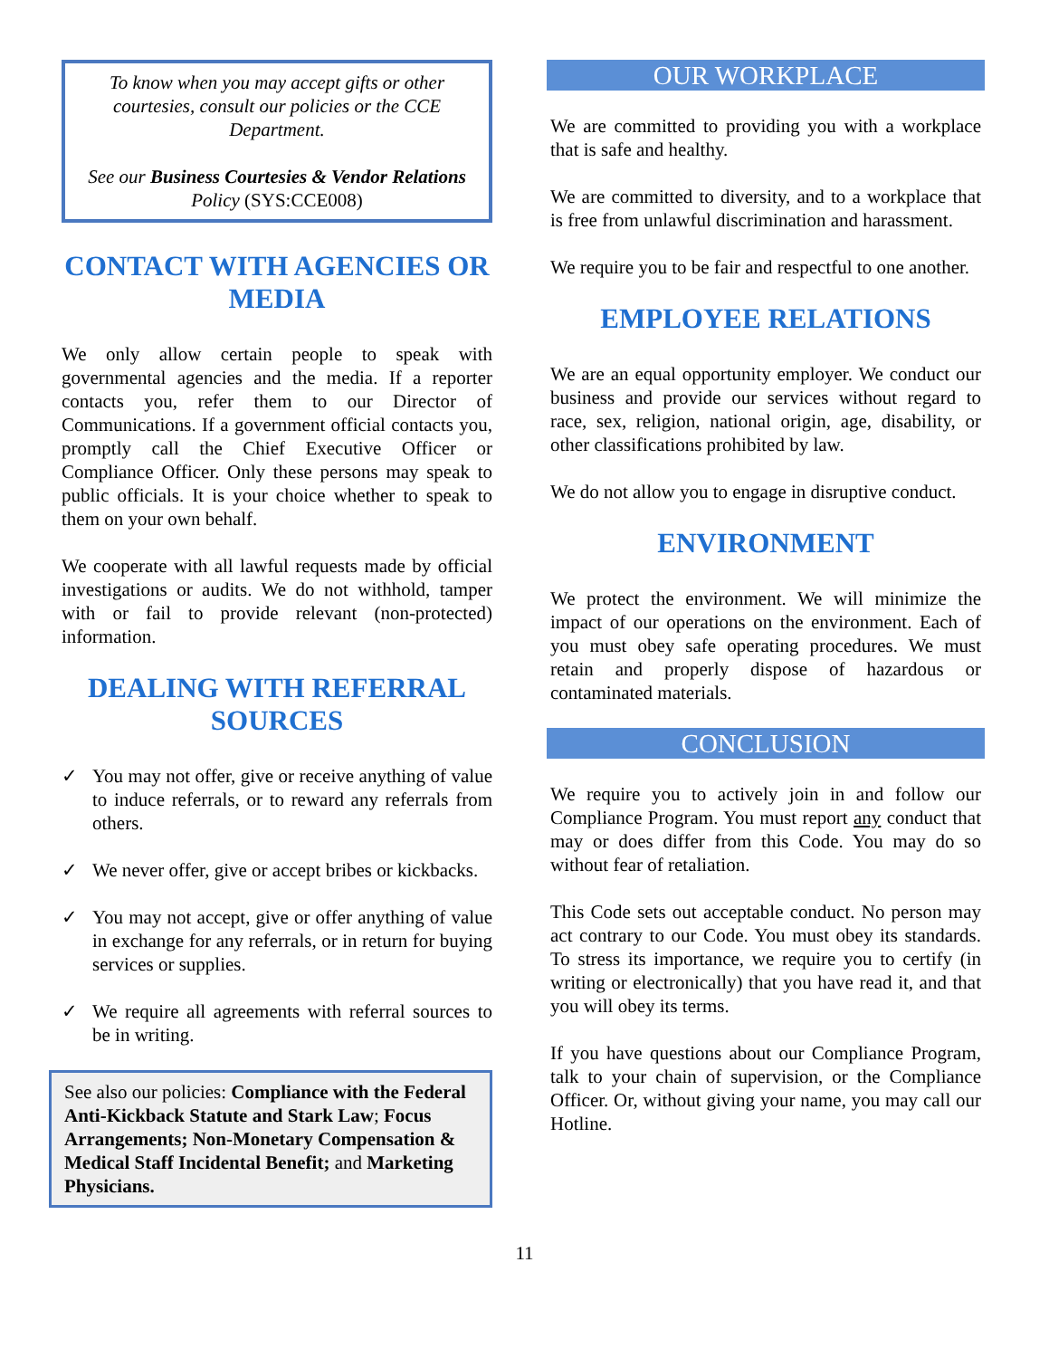To know when you may accept gifts or other courtesies, consult our policies or the CCE Department.
See our Business Courtesies & Vendor Relations Policy (SYS:CCE008)
CONTACT WITH AGENCIES OR MEDIA
We only allow certain people to speak with governmental agencies and the media. If a reporter contacts you, refer them to our Director of Communications. If a government official contacts you, promptly call the Chief Executive Officer or Compliance Officer. Only these persons may speak to public officials. It is your choice whether to speak to them on your own behalf.
We cooperate with all lawful requests made by official investigations or audits. We do not withhold, tamper with or fail to provide relevant (non-protected) information.
DEALING WITH REFERRAL SOURCES
✓ You may not offer, give or receive anything of value to induce referrals, or to reward any referrals from others.
✓ We never offer, give or accept bribes or kickbacks.
✓ You may not accept, give or offer anything of value in exchange for any referrals, or in return for buying services or supplies.
✓ We require all agreements with referral sources to be in writing.
See also our policies: Compliance with the Federal Anti-Kickback Statute and Stark Law; Focus Arrangements; Non-Monetary Compensation & Medical Staff Incidental Benefit; and Marketing Physicians.
OUR WORKPLACE
We are committed to providing you with a workplace that is safe and healthy.
We are committed to diversity, and to a workplace that is free from unlawful discrimination and harassment.
We require you to be fair and respectful to one another.
EMPLOYEE RELATIONS
We are an equal opportunity employer. We conduct our business and provide our services without regard to race, sex, religion, national origin, age, disability, or other classifications prohibited by law.
We do not allow you to engage in disruptive conduct.
ENVIRONMENT
We protect the environment. We will minimize the impact of our operations on the environment. Each of you must obey safe operating procedures. We must retain and properly dispose of hazardous or contaminated materials.
CONCLUSION
We require you to actively join in and follow our Compliance Program. You must report any conduct that may or does differ from this Code. You may do so without fear of retaliation.
This Code sets out acceptable conduct. No person may act contrary to our Code. You must obey its standards. To stress its importance, we require you to certify (in writing or electronically) that you have read it, and that you will obey its terms.
If you have questions about our Compliance Program, talk to your chain of supervision, or the Compliance Officer. Or, without giving your name, you may call our Hotline.
11